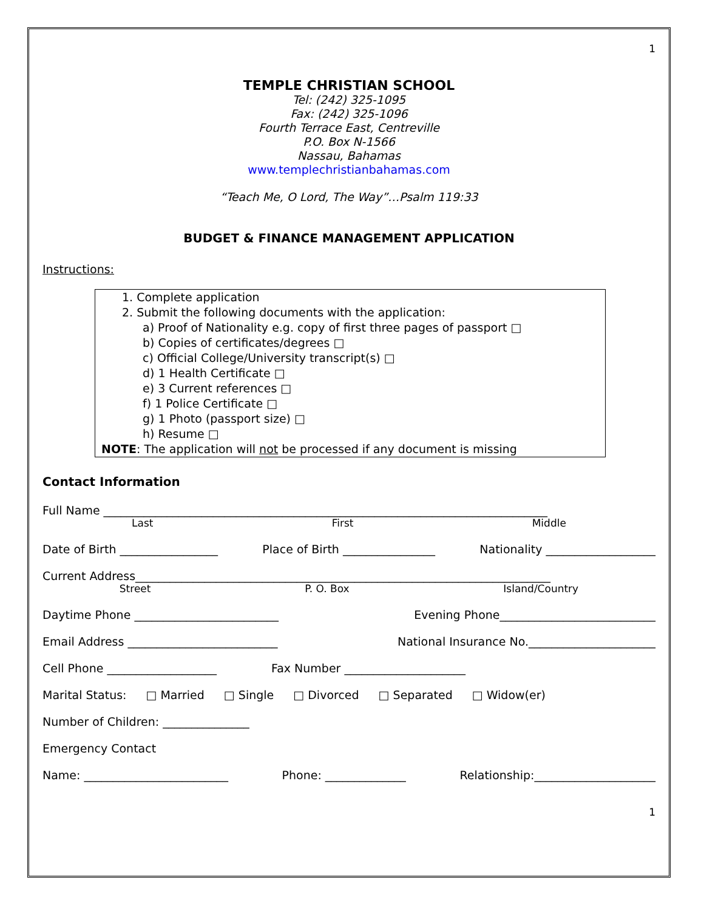1
TEMPLE CHRISTIAN SCHOOL
Tel: (242) 325-1095
Fax: (242) 325-1096
Fourth Terrace East, Centreville
P.O. Box N-1566
Nassau, Bahamas
www.templechristianbahamas.com
“Teach Me, O Lord, The Way”…Psalm 119:33
BUDGET & FINANCE MANAGEMENT APPLICATION
Instructions:
1. Complete application
2. Submit the following documents with the application:
a) Proof of Nationality e.g. copy of first three pages of passport □
b) Copies of certificates/degrees □
c) Official College/University transcript(s) □
d) 1 Health Certificate □
e) 3 Current references □
f) 1 Police Certificate □
g) 1 Photo (passport size) □
h) Resume □
NOTE: The application will not be processed if any document is missing
Contact Information
Full Name _____________________________________________________________________________
Last First Middle
Date of Birth _________________ Place of Birth ________________ Nationality ___________________
Current Address________________________________________________________________________
Street P. O. Box Island/Country
Daytime Phone _________________________ Evening Phone___________________________
Email Address __________________________ National Insurance No.______________________
Cell Phone ___________________ Fax Number _____________________
Marital Status: □ Married □ Single □ Divorced □ Separated □ Widow(er)
Number of Children: _______________
Emergency Contact
Name: _________________________ Phone: ______________ Relationship:_____________________
1